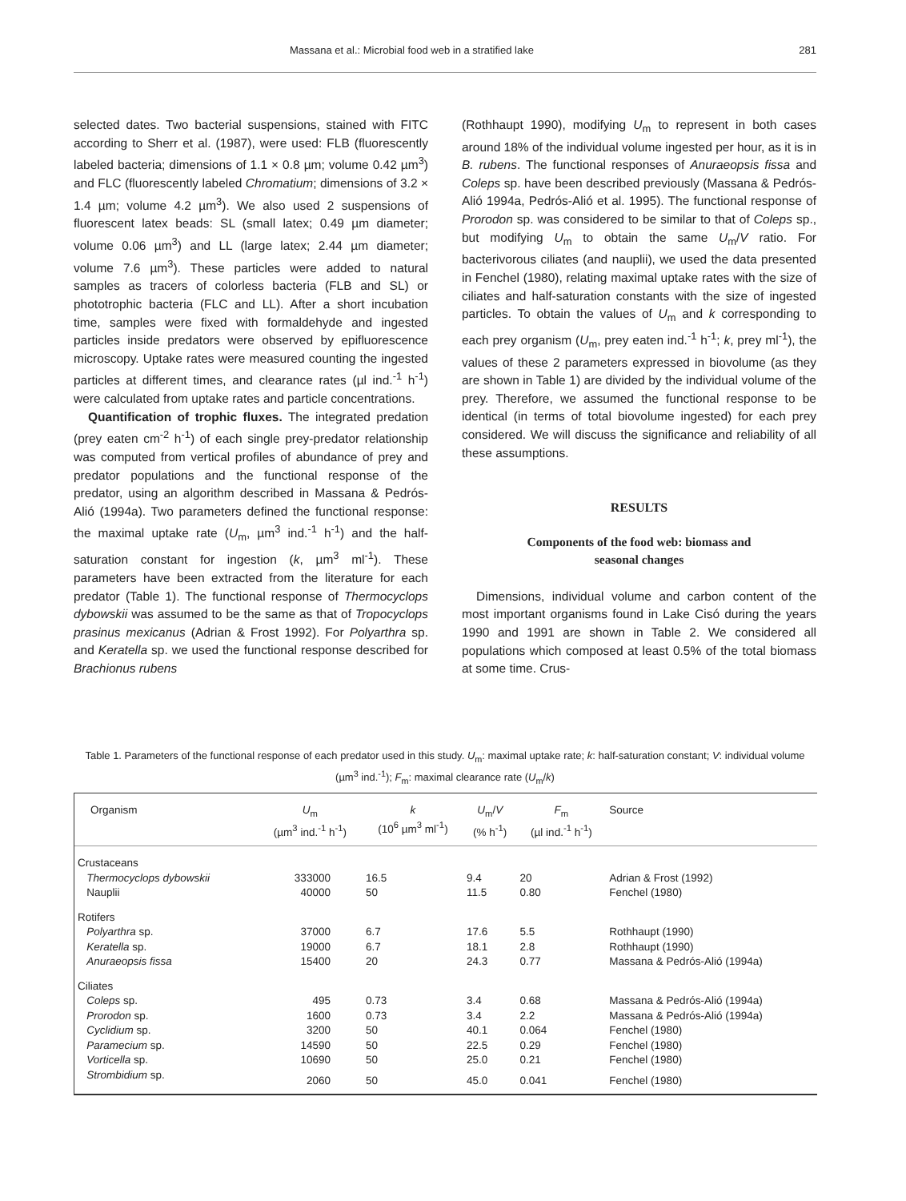Massana et al.: Microbial food web in a stratified lake 281
selected dates. Two bacterial suspensions, stained with FITC according to Sherr et al. (1987), were used: FLB (fluorescently labeled bacteria; dimensions of 1.1 × 0.8 µm; volume 0.42 µm<sup>3</sup>) and FLC (fluorescently labeled Chromatium; dimensions of 3.2 × 1.4 µm; volume 4.2 µm<sup>3</sup>). We also used 2 suspensions of fluorescent latex beads: SL (small latex; 0.49 µm diameter; volume 0.06 µm<sup>3</sup>) and LL (large latex; 2.44 µm diameter; volume 7.6 µm<sup>3</sup>). These particles were added to natural samples as tracers of colorless bacteria (FLB and SL) or phototrophic bacteria (FLC and LL). After a short incubation time, samples were fixed with formaldehyde and ingested particles inside predators were observed by epifluorescence microscopy. Uptake rates were measured counting the ingested particles at different times, and clearance rates (µl ind.<sup>-1</sup> h<sup>-1</sup>) were calculated from uptake rates and particle concentrations.
Quantification of trophic fluxes. The integrated predation (prey eaten cm<sup>-2</sup> h<sup>-1</sup>) of each single prey-predator relationship was computed from vertical profiles of abundance of prey and predator populations and the functional response of the predator, using an algorithm described in Massana & Pedrós-Alió (1994a). Two parameters defined the functional response: the maximal uptake rate (U<sub>m</sub>, µm<sup>3</sup> ind.<sup>-1</sup> h<sup>-1</sup>) and the half-saturation constant for ingestion (k, µm<sup>3</sup> ml<sup>-1</sup>). These parameters have been extracted from the literature for each predator (Table 1). The functional response of Thermocyclops dybowskii was assumed to be the same as that of Tropocyclops prasinus mexicanus (Adrian & Frost 1992). For Polyarthra sp. and Keratella sp. we used the functional response described for Brachionus rubens
(Rothhaupt 1990), modifying U<sub>m</sub> to represent in both cases around 18% of the individual volume ingested per hour, as it is in B. rubens. The functional responses of Anuraeopsis fissa and Coleps sp. have been described previously (Massana & Pedrós-Alió 1994a, Pedrós-Alió et al. 1995). The functional response of Prorodon sp. was considered to be similar to that of Coleps sp., but modifying U<sub>m</sub> to obtain the same U<sub>m</sub>/V ratio. For bacterivorous ciliates (and nauplii), we used the data presented in Fenchel (1980), relating maximal uptake rates with the size of ciliates and half-saturation constants with the size of ingested particles. To obtain the values of U<sub>m</sub> and k corresponding to each prey organism (U<sub>m</sub>, prey eaten ind.<sup>-1</sup> h<sup>-1</sup>; k, prey ml<sup>-1</sup>), the values of these 2 parameters expressed in biovolume (as they are shown in Table 1) are divided by the individual volume of the prey. Therefore, we assumed the functional response to be identical (in terms of total biovolume ingested) for each prey considered. We will discuss the significance and reliability of all these assumptions.
RESULTS
Components of the food web: biomass and
seasonal changes
Dimensions, individual volume and carbon content of the most important organisms found in Lake Cisó during the years 1990 and 1991 are shown in Table 2. We considered all populations which composed at least 0.5% of the total biomass at some time. Crus-
Table 1. Parameters of the functional response of each predator used in this study. U<sub>m</sub>: maximal uptake rate; k: half-saturation constant; V: individual volume (µm<sup>3</sup> ind.<sup>-1</sup>); F<sub>m</sub>: maximal clearance rate (U<sub>m</sub>/k)
| Organism | U<sub>m</sub> (µm<sup>3</sup> ind.<sup>-1</sup> h<sup>-1</sup>) | k (10<sup>6</sup> µm<sup>3</sup> ml<sup>-1</sup>) | U<sub>m</sub>/ V (% h<sup>-1</sup>) | F<sub>m</sub> (µl ind.<sup>-1</sup> h<sup>-1</sup>) | Source |
| --- | --- | --- | --- | --- | --- |
| Crustaceans | | | | | |
| Thermocyclops dybowskii | 333000 | 16.5 | 9.4 | 20 | Adrian & Frost (1992) |
| Nauplii | 40000 | 50 | 11.5 | 0.80 | Fenchel (1980) |
| Rotifers | | | | | |
| Polyarthra sp. | 37000 | 6.7 | 17.6 | 5.5 | Rothhaupt (1990) |
| Keratella sp. | 19000 | 6.7 | 18.1 | 2.8 | Rothhaupt (1990) |
| Anuraeopsis fissa | 15400 | 20 | 24.3 | 0.77 | Massana & Pedrós-Alió (1994a) |
| Ciliates | | | | | |
| Coleps sp. | 495 | 0.73 | 3.4 | 0.68 | Massana & Pedrós-Alió (1994a) |
| Prorodon sp. | 1600 | 0.73 | 3.4 | 2.2 | Massana & Pedrós-Alió (1994a) |
| Cyclidium sp. | 3200 | 50 | 40.1 | 0.064 | Fenchel (1980) |
| Paramecium sp. | 14590 | 50 | 22.5 | 0.29 | Fenchel (1980) |
| Vorticella sp. | 10690 | 50 | 25.0 | 0.21 | Fenchel (1980) |
| Strombidium sp. | 2060 | 50 | 45.0 | 0.041 | Fenchel (1980) |